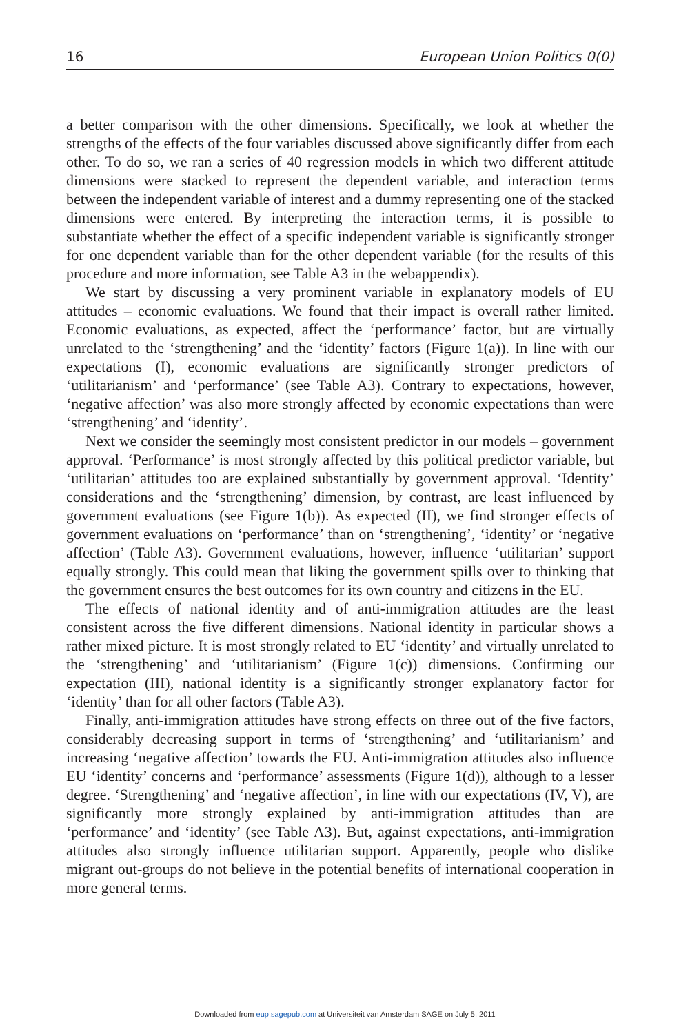16 European Union Politics 0(0)
a better comparison with the other dimensions. Specifically, we look at whether the strengths of the effects of the four variables discussed above significantly differ from each other. To do so, we ran a series of 40 regression models in which two different attitude dimensions were stacked to represent the dependent variable, and interaction terms between the independent variable of interest and a dummy representing one of the stacked dimensions were entered. By interpreting the interaction terms, it is possible to substantiate whether the effect of a specific independent variable is significantly stronger for one dependent variable than for the other dependent variable (for the results of this procedure and more information, see Table A3 in the webappendix).
We start by discussing a very prominent variable in explanatory models of EU attitudes – economic evaluations. We found that their impact is overall rather limited. Economic evaluations, as expected, affect the ‘performance’ factor, but are virtually unrelated to the ‘strengthening’ and the ‘identity’ factors (Figure 1(a)). In line with our expectations (I), economic evaluations are significantly stronger predictors of ‘utilitarianism’ and ‘performance’ (see Table A3). Contrary to expectations, however, ‘negative affection’ was also more strongly affected by economic expectations than were ‘strengthening’ and ‘identity’.
Next we consider the seemingly most consistent predictor in our models – government approval. ‘Performance’ is most strongly affected by this political predictor variable, but ‘utilitarian’ attitudes too are explained substantially by government approval. ‘Identity’ considerations and the ‘strengthening’ dimension, by contrast, are least influenced by government evaluations (see Figure 1(b)). As expected (II), we find stronger effects of government evaluations on ‘performance’ than on ‘strengthening’, ‘identity’ or ‘negative affection’ (Table A3). Government evaluations, however, influence ‘utilitarian’ support equally strongly. This could mean that liking the government spills over to thinking that the government ensures the best outcomes for its own country and citizens in the EU.
The effects of national identity and of anti-immigration attitudes are the least consistent across the five different dimensions. National identity in particular shows a rather mixed picture. It is most strongly related to EU ‘identity’ and virtually unrelated to the ‘strengthening’ and ‘utilitarianism’ (Figure 1(c)) dimensions. Confirming our expectation (III), national identity is a significantly stronger explanatory factor for ‘identity’ than for all other factors (Table A3).
Finally, anti-immigration attitudes have strong effects on three out of the five factors, considerably decreasing support in terms of ‘strengthening’ and ‘utilitarianism’ and increasing ‘negative affection’ towards the EU. Anti-immigration attitudes also influence EU ‘identity’ concerns and ‘performance’ assessments (Figure 1(d)), although to a lesser degree. ‘Strengthening’ and ‘negative affection’, in line with our expectations (IV, V), are significantly more strongly explained by anti-immigration attitudes than are ‘performance’ and ‘identity’ (see Table A3). But, against expectations, anti-immigration attitudes also strongly influence utilitarian support. Apparently, people who dislike migrant out-groups do not believe in the potential benefits of international cooperation in more general terms.
Downloaded from eup.sagepub.com at Universiteit van Amsterdam SAGE on July 5, 2011